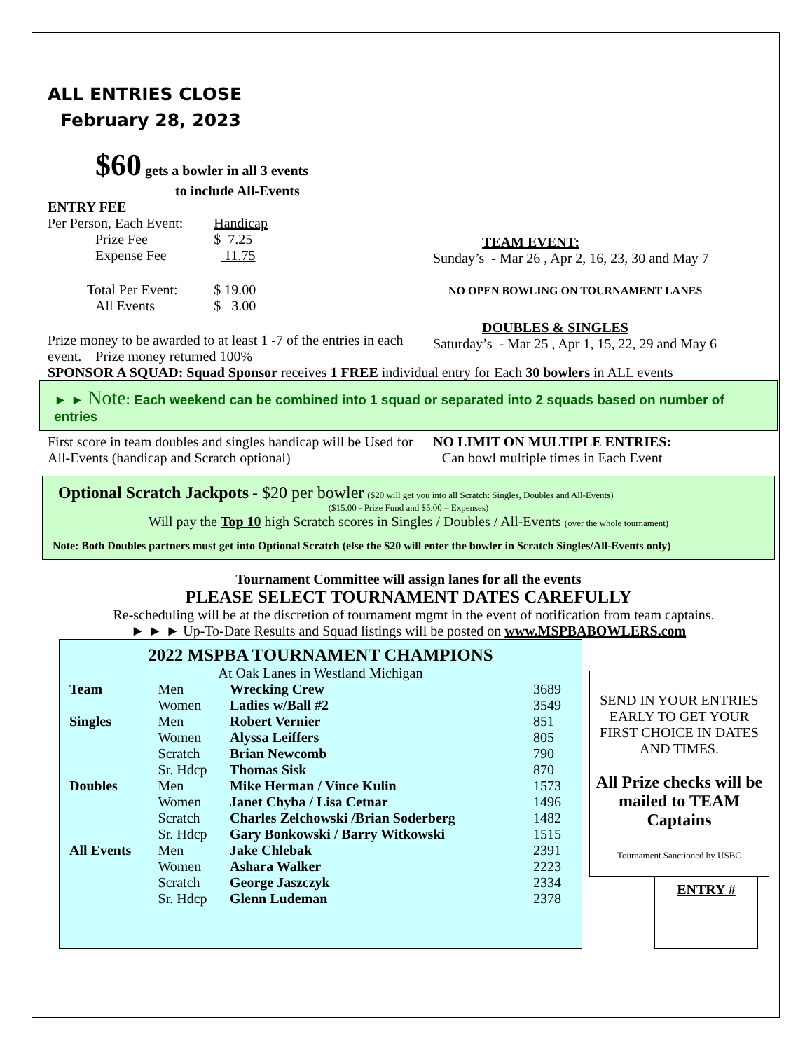ALL ENTRIES CLOSE
February 28, 2023
$60 gets a bowler in all 3 events
to include All-Events
ENTRY FEE
| Per Person, Each Event: | Handicap |
| Prize Fee | $ 7.25 |
| Expense Fee | 11.75 |
| Total Per Event: | $ 19.00 |
| All Events | $ 3.00 |
Prize money to be awarded to at least 1 -7 of the entries in each event. Prize money returned 100%
TEAM EVENT:
Sunday’s - Mar 26 , Apr 2, 16, 23, 30 and May 7
NO OPEN BOWLING ON TOURNAMENT LANES
DOUBLES & SINGLES
Saturday’s - Mar 25 , Apr 1, 15, 22, 29 and May 6
SPONSOR A SQUAD: Squad Sponsor receives 1 FREE individual entry for Each 30 bowlers in ALL events
► ► Note: Each weekend can be combined into 1 squad or separated into 2 squads based on number of entries
First score in team doubles and singles handicap will be Used for All-Events (handicap and Scratch optional)
NO LIMIT ON MULTIPLE ENTRIES:
Can bowl multiple times in Each Event
Optional Scratch Jackpots - $20 per bowler ($20 will get you into all Scratch: Singles, Doubles and All-Events)
($15.00 - Prize Fund and $5.00 – Expenses)
Will pay the Top 10 high Scratch scores in Singles / Doubles / All-Events (over the whole tournament)
Note: Both Doubles partners must get into Optional Scratch (else the $20 will enter the bowler in Scratch Singles/All-Events only)
Tournament Committee will assign lanes for all the events
PLEASE SELECT TOURNAMENT DATES CAREFULLY
Re-scheduling will be at the discretion of tournament mgmt in the event of notification from team captains.
► ► ► Up-To-Date Results and Squad listings will be posted on www.MSPBABOWLERS.com
2022 MSPBA TOURNAMENT CHAMPIONS
At Oak Lanes in Westland Michigan
| Team | Men | Wrecking Crew | 3689 |
| | Women | Ladies w/Ball #2 | 3549 |
| Singles | Men | Robert Vernier | 851 |
| | Women | Alyssa Leiffers | 805 |
| | Scratch | Brian Newcomb | 790 |
| | Sr. Hdcp | Thomas Sisk | 870 |
| Doubles | Men | Mike Herman / Vince Kulin | 1573 |
| | Women | Janet Chyba / Lisa Cetnar | 1496 |
| | Scratch | Charles Zelchowski /Brian Soderberg | 1482 |
| | Sr. Hdcp | Gary Bonkowski / Barry Witkowski | 1515 |
| All Events | Men | Jake Chlebak | 2391 |
| | Women | Ashara Walker | 2223 |
| | Scratch | George Jaszczyk | 2334 |
| | Sr. Hdcp | Glenn Ludeman | 2378 |
SEND IN YOUR ENTRIES EARLY TO GET YOUR FIRST CHOICE IN DATES AND TIMES.
All Prize checks will be mailed to TEAM Captains
Tournament Sanctioned by USBC
ENTRY #